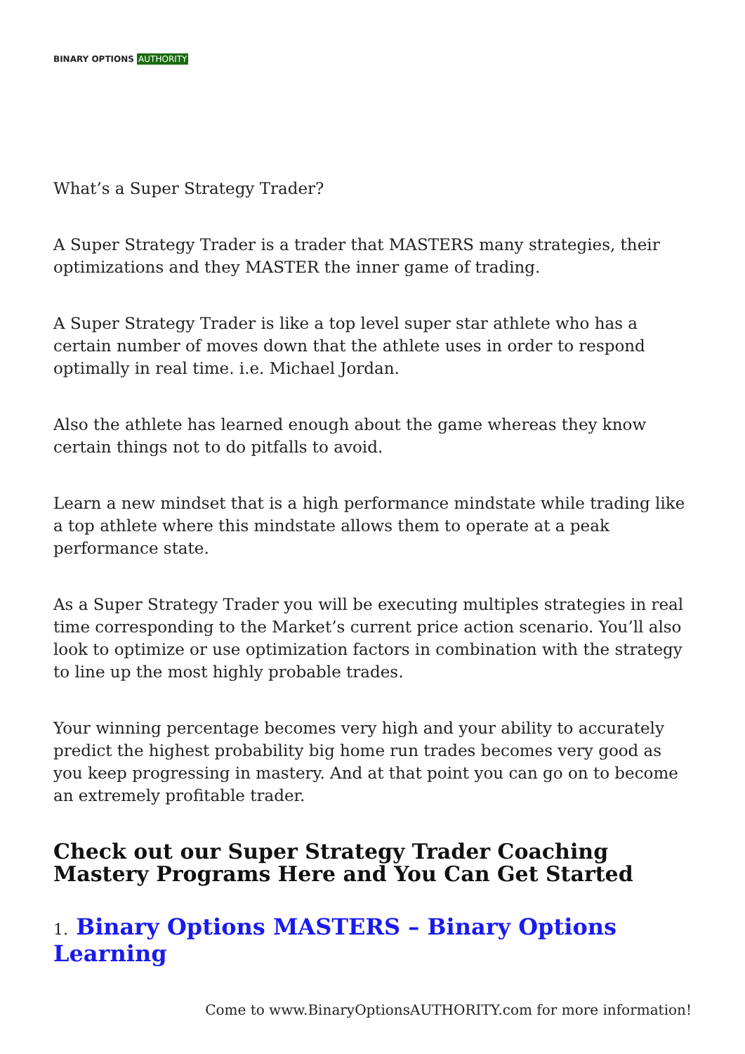BINARY OPTIONS AUTHORITY
What’s a Super Strategy Trader?
A Super Strategy Trader is a trader that MASTERS many strategies, their optimizations and they MASTER the inner game of trading.
A Super Strategy Trader is like a top level super star athlete who has a certain number of moves down that the athlete uses in order to respond optimally in real time. i.e. Michael Jordan.
Also the athlete has learned enough about the game whereas they know certain things not to do pitfalls to avoid.
Learn a new mindset that is a high performance mindstate while trading like a top athlete where this mindstate allows them to operate at a peak performance state.
As a Super Strategy Trader you will be executing multiples strategies in real time corresponding to the Market’s current price action scenario. You’ll also look to optimize or use optimization factors in combination with the strategy to line up the most highly probable trades.
Your winning percentage becomes very high and your ability to accurately predict the highest probability big home run trades becomes very good as you keep progressing in mastery. And at that point you can go on to become an extremely profitable trader.
Check out our Super Strategy Trader Coaching Mastery Programs Here and You Can Get Started
1. Binary Options MASTERS – Binary Options Learning
Come to www.BinaryOptionsAUTHORITY.com for more information!